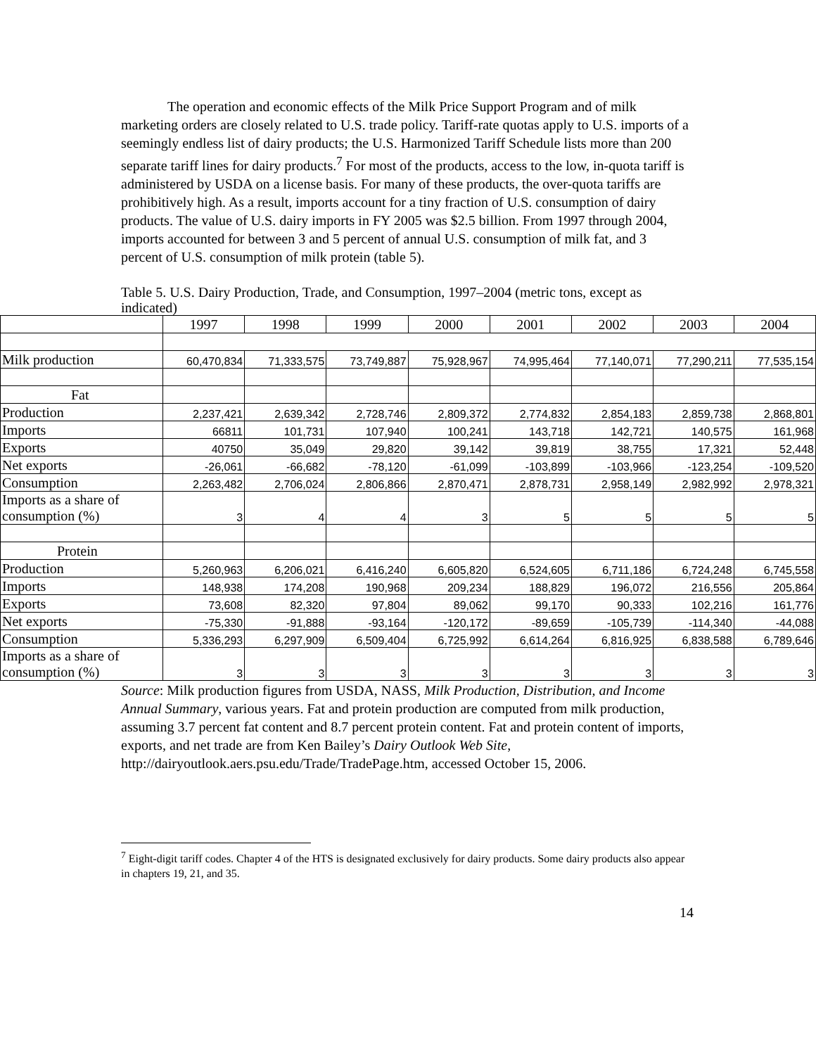The operation and economic effects of the Milk Price Support Program and of milk marketing orders are closely related to U.S. trade policy. Tariff-rate quotas apply to U.S. imports of a seemingly endless list of dairy products; the U.S. Harmonized Tariff Schedule lists more than 200 separate tariff lines for dairy products.<sup>7</sup> For most of the products, access to the low, in-quota tariff is administered by USDA on a license basis. For many of these products, the over-quota tariffs are prohibitively high. As a result, imports account for a tiny fraction of U.S. consumption of dairy products. The value of U.S. dairy imports in FY 2005 was $2.5 billion. From 1997 through 2004, imports accounted for between 3 and 5 percent of annual U.S. consumption of milk fat, and 3 percent of U.S. consumption of milk protein (table 5).
Table 5. U.S. Dairy Production, Trade, and Consumption, 1997–2004 (metric tons, except as indicated)
| | 1997 | 1998 | 1999 | 2000 | 2001 | 2002 | 2003 | 2004 |
| Milk production | 60,470,834 | 71,333,575 | 73,749,887 | 75,928,967 | 74,995,464 | 77,140,071 | 77,290,211 | 77,535,154 |
| Fat | | | | | | | | |
| Production | 2,237,421 | 2,639,342 | 2,728,746 | 2,809,372 | 2,774,832 | 2,854,183 | 2,859,738 | 2,868,801 |
| Imports | 66811 | 101,731 | 107,940 | 100,241 | 143,718 | 142,721 | 140,575 | 161,968 |
| Exports | 40750 | 35,049 | 29,820 | 39,142 | 39,819 | 38,755 | 17,321 | 52,448 |
| Net exports | -26,061 | -66,682 | -78,120 | -61,099 | -103,899 | -103,966 | -123,254 | -109,520 |
| Consumption | 2,263,482 | 2,706,024 | 2,806,866 | 2,870,471 | 2,878,731 | 2,958,149 | 2,982,992 | 2,978,321 |
| Imports as a share of consumption (%) | 3 | 4 | 4 | 3 | 5 | 5 | 5 | 5 |
| Protein | | | | | | | | |
| Production | 5,260,963 | 6,206,021 | 6,416,240 | 6,605,820 | 6,524,605 | 6,711,186 | 6,724,248 | 6,745,558 |
| Imports | 148,938 | 174,208 | 190,968 | 209,234 | 188,829 | 196,072 | 216,556 | 205,864 |
| Exports | 73,608 | 82,320 | 97,804 | 89,062 | 99,170 | 90,333 | 102,216 | 161,776 |
| Net exports | -75,330 | -91,888 | -93,164 | -120,172 | -89,659 | -105,739 | -114,340 | -44,088 |
| Consumption | 5,336,293 | 6,297,909 | 6,509,404 | 6,725,992 | 6,614,264 | 6,816,925 | 6,838,588 | 6,789,646 |
| Imports as a share of consumption (%) | 3 | 3 | 3 | 3 | 3 | 3 | 3 | 3 |
Source: Milk production figures from USDA, NASS, Milk Production, Distribution, and Income Annual Summary, various years. Fat and protein production are computed from milk production, assuming 3.7 percent fat content and 8.7 percent protein content. Fat and protein content of imports, exports, and net trade are from Ken Bailey’s Dairy Outlook Web Site, http://dairyoutlook.aers.psu.edu/Trade/TradePage.htm, accessed October 15, 2006.
<sup>7</sup> Eight-digit tariff codes. Chapter 4 of the HTS is designated exclusively for dairy products. Some dairy products also appear in chapters 19, 21, and 35.
14